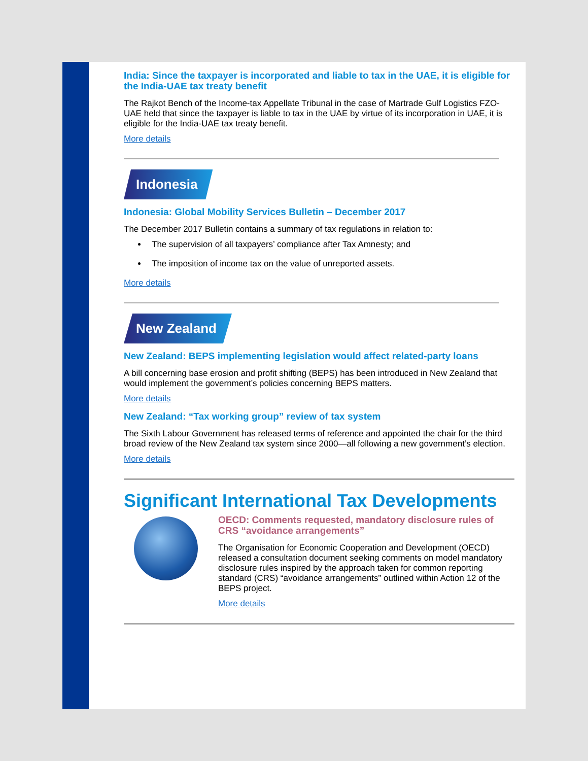India: Since the taxpayer is incorporated and liable to tax in the UAE, it is eligible for the India-UAE tax treaty benefit
The Rajkot Bench of the Income-tax Appellate Tribunal in the case of Martrade Gulf Logistics FZO-UAE held that since the taxpayer is liable to tax in the UAE by virtue of its incorporation in UAE, it is eligible for the India-UAE tax treaty benefit.
More details
Indonesia
Indonesia: Global Mobility Services Bulletin – December 2017
The December 2017 Bulletin contains a summary of tax regulations in relation to:
The supervision of all taxpayers’ compliance after Tax Amnesty; and
The imposition of income tax on the value of unreported assets.
More details
New Zealand
New Zealand: BEPS implementing legislation would affect related-party loans
A bill concerning base erosion and profit shifting (BEPS) has been introduced in New Zealand that would implement the government’s policies concerning BEPS matters.
More details
New Zealand: “Tax working group” review of tax system
The Sixth Labour Government has released terms of reference and appointed the chair for the third broad review of the New Zealand tax system since 2000—all following a new government’s election.
More details
Significant International Tax Developments
OECD: Comments requested, mandatory disclosure rules of CRS “avoidance arrangements”
The Organisation for Economic Cooperation and Development (OECD) released a consultation document seeking comments on model mandatory disclosure rules inspired by the approach taken for common reporting standard (CRS) “avoidance arrangements” outlined within Action 12 of the BEPS project.
More details